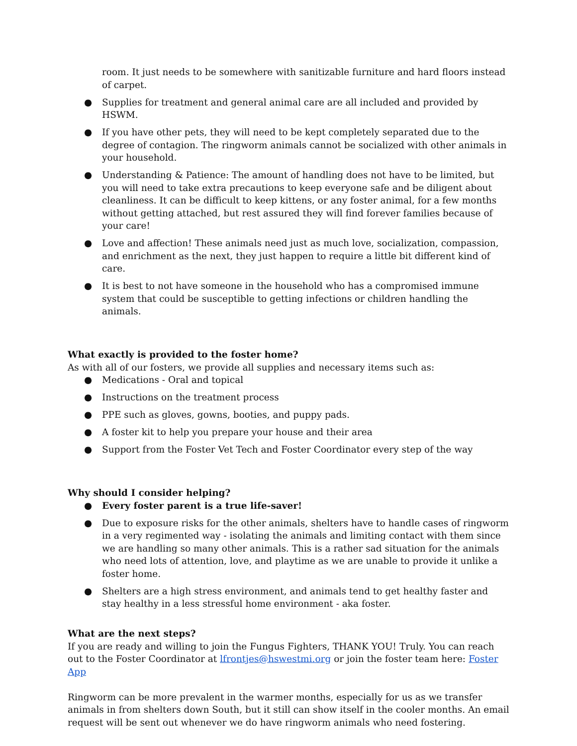room. It just needs to be somewhere with sanitizable furniture and hard floors instead of carpet.
● Supplies for treatment and general animal care are all included and provided by HSWM.
● If you have other pets, they will need to be kept completely separated due to the degree of contagion. The ringworm animals cannot be socialized with other animals in your household.
● Understanding & Patience: The amount of handling does not have to be limited, but you will need to take extra precautions to keep everyone safe and be diligent about cleanliness. It can be difficult to keep kittens, or any foster animal, for a few months without getting attached, but rest assured they will find forever families because of your care!
● Love and affection! These animals need just as much love, socialization, compassion, and enrichment as the next, they just happen to require a little bit different kind of care.
● It is best to not have someone in the household who has a compromised immune system that could be susceptible to getting infections or children handling the animals.
What exactly is provided to the foster home?
As with all of our fosters, we provide all supplies and necessary items such as:
● Medications - Oral and topical
● Instructions on the treatment process
● PPE such as gloves, gowns, booties, and puppy pads.
● A foster kit to help you prepare your house and their area
● Support from the Foster Vet Tech and Foster Coordinator every step of the way
Why should I consider helping?
● Every foster parent is a true life-saver!
● Due to exposure risks for the other animals, shelters have to handle cases of ringworm in a very regimented way - isolating the animals and limiting contact with them since we are handling so many other animals. This is a rather sad situation for the animals who need lots of attention, love, and playtime as we are unable to provide it unlike a foster home.
● Shelters are a high stress environment, and animals tend to get healthy faster and stay healthy in a less stressful home environment - aka foster.
What are the next steps?
If you are ready and willing to join the Fungus Fighters, THANK YOU! Truly. You can reach out to the Foster Coordinator at lfrontjes@hswestmi.org or join the foster team here: Foster App
Ringworm can be more prevalent in the warmer months, especially for us as we transfer animals in from shelters down South, but it still can show itself in the cooler months. An email request will be sent out whenever we do have ringworm animals who need fostering.